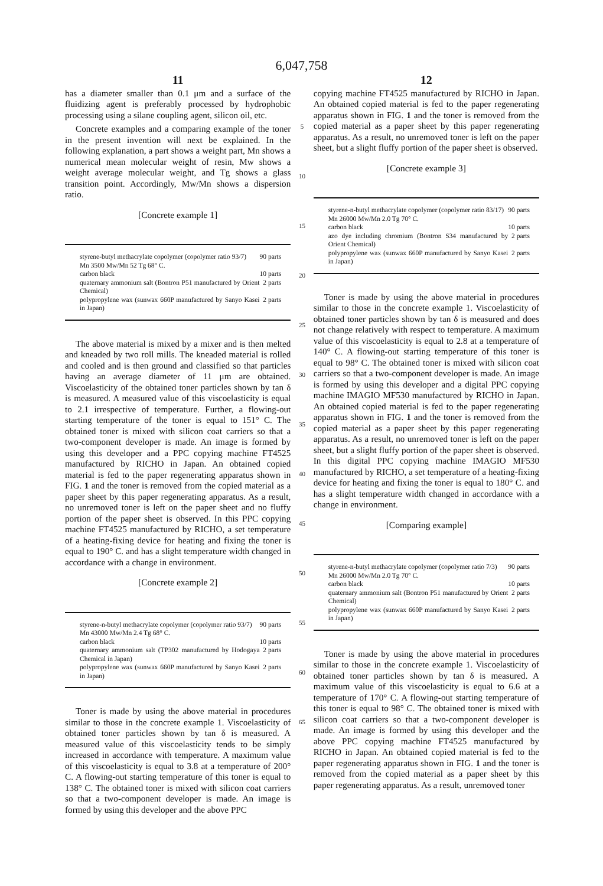6,047,758
11
has a diameter smaller than 0.1 μm and a surface of the fluidizing agent is preferably processed by hydrophobic processing using a silane coupling agent, silicon oil, etc.
Concrete examples and a comparing example of the toner in the present invention will next be explained. In the following explanation, a part shows a weight part, Mn shows a numerical mean molecular weight of resin, Mw shows a weight average molecular weight, and Tg shows a glass transition point. Accordingly, Mw/Mn shows a dispersion ratio.
[Concrete example 1]
| styrene-butyl methacrylate copolymer (copolymer ratio 93/7) Mn 3500 Mw/Mn 52 Tg 68° C. | 90 parts |
| carbon black | 10 parts |
| quaternary ammonium salt (Bontron P51 manufactured by Orient Chemical) | 2 parts |
| polypropylene wax (sunwax 660P manufactured by Sanyo Kasei in Japan) | 2 parts |
The above material is mixed by a mixer and is then melted and kneaded by two roll mills. The kneaded material is rolled and cooled and is then ground and classified so that particles having an average diameter of 11 μm are obtained. Viscoelasticity of the obtained toner particles shown by tan δ is measured. A measured value of this viscoelasticity is equal to 2.1 irrespective of temperature. Further, a flowing-out starting temperature of the toner is equal to 151° C. The obtained toner is mixed with silicon coat carriers so that a two-component developer is made. An image is formed by using this developer and a PPC copying machine FT4525 manufactured by RICHO in Japan. An obtained copied material is fed to the paper regenerating apparatus shown in FIG. 1 and the toner is removed from the copied material as a paper sheet by this paper regenerating apparatus. As a result, no unremoved toner is left on the paper sheet and no fluffy portion of the paper sheet is observed. In this PPC copying machine FT4525 manufactured by RICHO, a set temperature of a heating-fixing device for heating and fixing the toner is equal to 190° C. and has a slight temperature width changed in accordance with a change in environment.
[Concrete example 2]
| styrene-n-butyl methacrylate copolymer (copolymer ratio 93/7) Mn 43000 Mw/Mn 2.4 Tg 68° C. | 90 parts |
| carbon black | 10 parts |
| quaternary ammonium salt (TP302 manufactured by Hodogaya Chemical in Japan) | 2 parts |
| polypropylene wax (sunwax 660P manufactured by Sanyo Kasei in Japan) | 2 parts |
Toner is made by using the above material in procedures similar to those in the concrete example 1. Viscoelasticity of obtained toner particles shown by tan δ is measured. A measured value of this viscoelasticity tends to be simply increased in accordance with temperature. A maximum value of this viscoelasticity is equal to 3.8 at a temperature of 200° C. A flowing-out starting temperature of this toner is equal to 138° C. The obtained toner is mixed with silicon coat carriers so that a two-component developer is made. An image is formed by using this developer and the above PPC
5
10
15
20
25
30
35
40
45
50
55
60
65
12
copying machine FT4525 manufactured by RICHO in Japan. An obtained copied material is fed to the paper regenerating apparatus shown in FIG. 1 and the toner is removed from the copied material as a paper sheet by this paper regenerating apparatus. As a result, no unremoved toner is left on the paper sheet, but a slight fluffy portion of the paper sheet is observed.
[Concrete example 3]
| styrene-n-butyl methacrylate copolymer (copolymer ratio 83/17) Mn 26000 Mw/Mn 2.0 Tg 70° C. | 90 parts |
| carbon black | 10 parts |
| azo dye including chromium (Bontron S34 manufactured by Orient Chemical) | 2 parts |
| polypropylene wax (sunwax 660P manufactured by Sanyo Kasei in Japan) | 2 parts |
Toner is made by using the above material in procedures similar to those in the concrete example 1. Viscoelasticity of obtained toner particles shown by tan δ is measured and does not change relatively with respect to temperature. A maximum value of this viscoelasticity is equal to 2.8 at a temperature of 140° C. A flowing-out starting temperature of this toner is equal to 98° C. The obtained toner is mixed with silicon coat carriers so that a two-component developer is made. An image is formed by using this developer and a digital PPC copying machine IMAGIO MF530 manufactured by RICHO in Japan. An obtained copied material is fed to the paper regenerating apparatus shown in FIG. 1 and the toner is removed from the copied material as a paper sheet by this paper regenerating apparatus. As a result, no unremoved toner is left on the paper sheet, but a slight fluffy portion of the paper sheet is observed. In this digital PPC copying machine IMAGIO MF530 manufactured by RICHO, a set temperature of a heating-fixing device for heating and fixing the toner is equal to 180° C. and has a slight temperature width changed in accordance with a change in environment.
[Comparing example]
| styrene-n-butyl methacrylate copolymer (copolymer ratio 7/3) Mn 26000 Mw/Mn 2.0 Tg 70° C. | 90 parts |
| carbon black | 10 parts |
| quaternary ammonium salt (Bontron P51 manufactured by Orient Chemical) | 2 parts |
| polypropylene wax (sunwax 660P manufactured by Sanyo Kasei in Japan) | 2 parts |
Toner is made by using the above material in procedures similar to those in the concrete example 1. Viscoelasticity of obtained toner particles shown by tan δ is measured. A maximum value of this viscoelasticity is equal to 6.6 at a temperature of 170° C. A flowing-out starting temperature of this toner is equal to 98° C. The obtained toner is mixed with silicon coat carriers so that a two-component developer is made. An image is formed by using this developer and the above PPC copying machine FT4525 manufactured by RICHO in Japan. An obtained copied material is fed to the paper regenerating apparatus shown in FIG. 1 and the toner is removed from the copied material as a paper sheet by this paper regenerating apparatus. As a result, unremoved toner